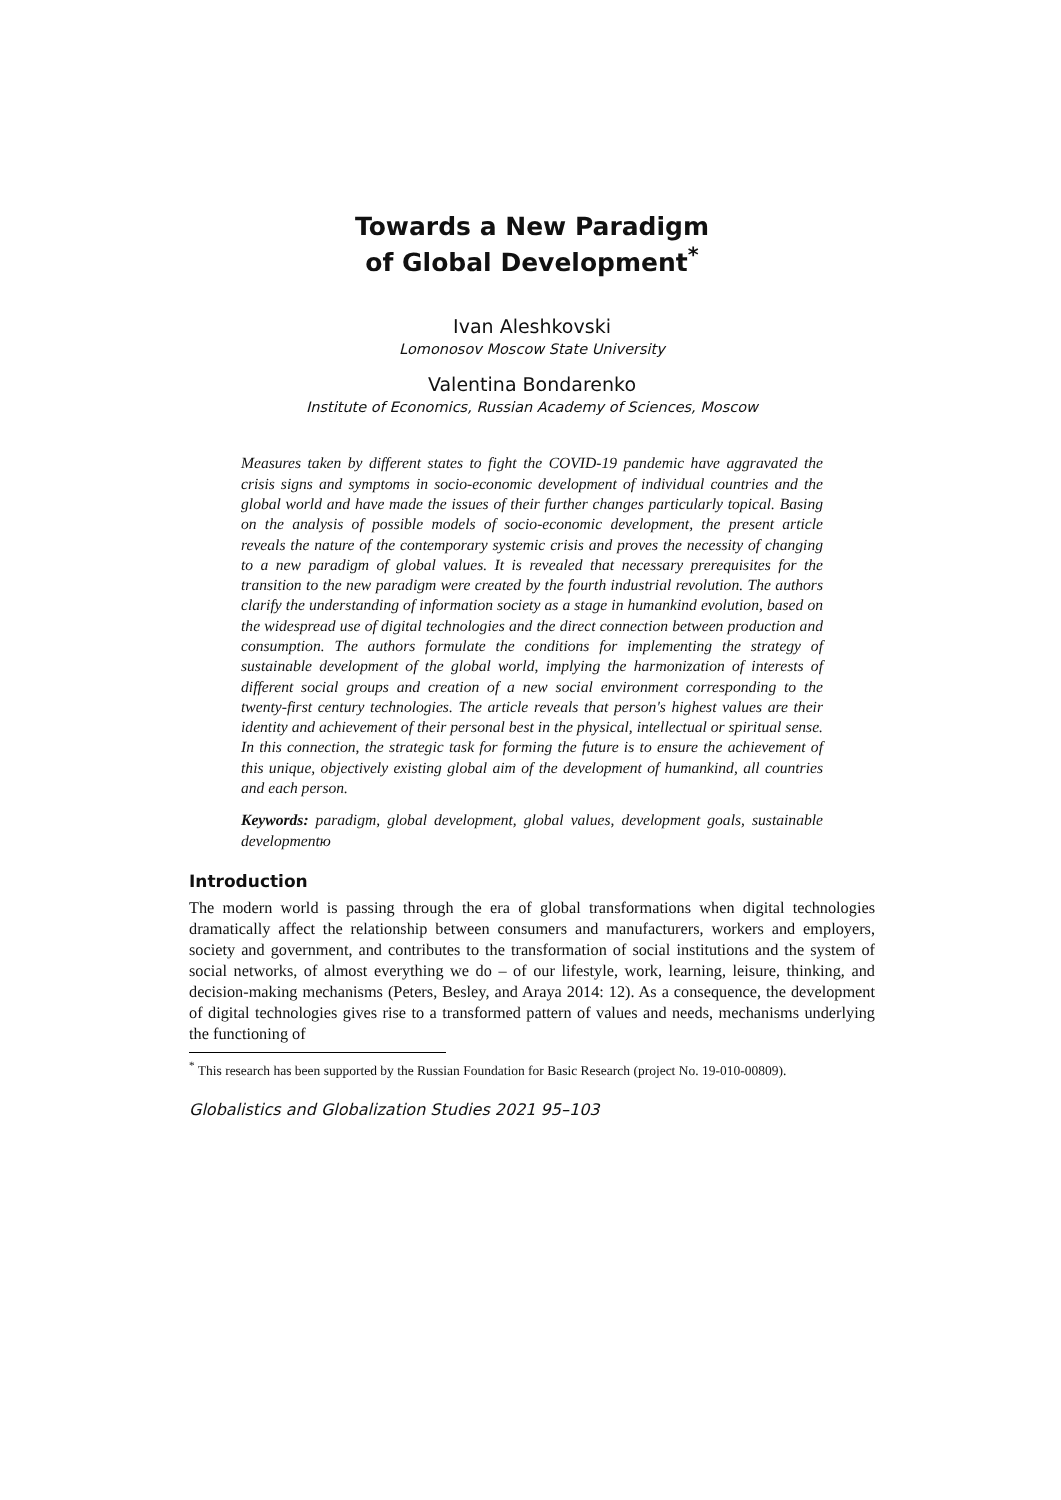Towards a New Paradigm
of Global Development<sup>*</sup>
Ivan Aleshkovski
Lomonosov Moscow State University
Valentina Bondarenko
Institute of Economics, Russian Academy of Sciences, Moscow
Measures taken by different states to fight the COVID-19 pandemic have aggravated the crisis signs and symptoms in socio-economic development of individual countries and the global world and have made the issues of their further changes particularly topical. Basing on the analysis of possible models of socio-economic development, the present article reveals the nature of the contemporary systemic crisis and proves the necessity of changing to a new paradigm of global values. It is revealed that necessary prerequisites for the transition to the new paradigm were created by the fourth industrial revolution. The authors clarify the understanding of information society as a stage in humankind evolution, based on the widespread use of digital technologies and the direct connection between production and consumption. The authors formulate the conditions for implementing the strategy of sustainable development of the global world, implying the harmonization of interests of different social groups and creation of a new social environment corresponding to the twenty-first century technologies. The article reveals that person's highest values are their identity and achievement of their personal best in the physical, intellectual or spiritual sense. In this connection, the strategic task for forming the future is to ensure the achievement of this unique, objectively existing global aim of the development of humankind, all countries and each person.
Keywords: paradigm, global development, global values, development goals, sustainable developmentю
Introduction
The modern world is passing through the era of global transformations when digital technologies dramatically affect the relationship between consumers and manufacturers, workers and employers, society and government, and contributes to the transformation of social institutions and the system of social networks, of almost everything we do – of our lifestyle, work, learning, leisure, thinking, and decision-making mechanisms (Peters, Besley, and Araya 2014: 12). As a consequence, the development of digital technologies gives rise to a transformed pattern of values and needs, mechanisms underlying the functioning of
<sup>*</sup> This research has been supported by the Russian Foundation for Basic Research (project No. 19-010-00809).
Globalistics and Globalization Studies 2021 95–103